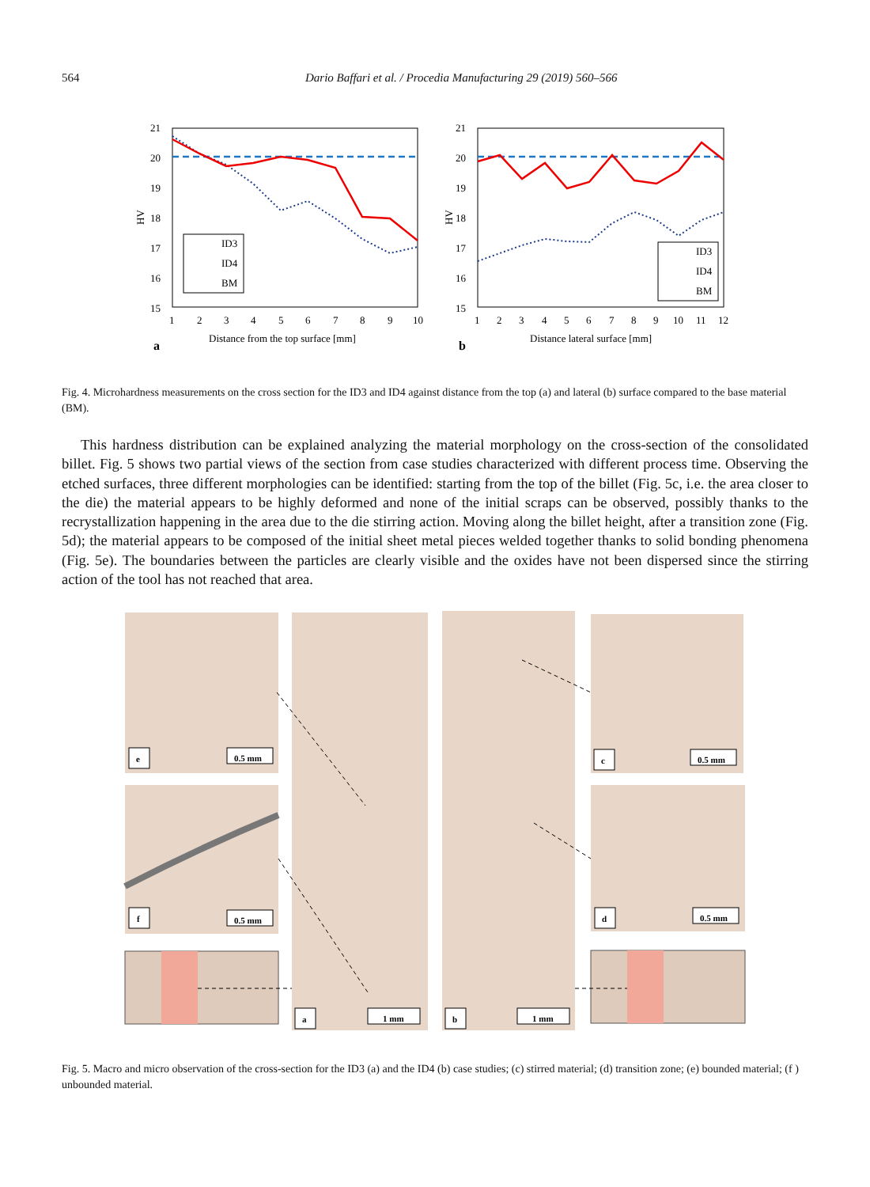564 Dario Baffari et al. / Procedia Manufacturing 29 (2019) 560–566
21
20
19
18
17
16
15
HV
ID3
ID4
BM
1
2
3
4
5
6
7
8
9
10
Distance from the top surface [mm]
a
21
20
19
18
17
16
15
HV
ID3
ID4
BM
1
2
3
4
5
6
7
8
9
10
11
12
Distance lateral surface [mm]
b
Fig. 4. Microhardness measurements on the cross section for the ID3 and ID4 against distance from the top (a) and lateral (b) surface compared to the base material (BM).
This hardness distribution can be explained analyzing the material morphology on the cross-section of the consolidated billet. Fig. 5 shows two partial views of the section from case studies characterized with different process time. Observing the etched surfaces, three different morphologies can be identified: starting from the top of the billet (Fig. 5c, i.e. the area closer to the die) the material appears to be highly deformed and none of the initial scraps can be observed, possibly thanks to the recrystallization happening in the area due to the die stirring action. Moving along the billet height, after a transition zone (Fig. 5d); the material appears to be composed of the initial sheet metal pieces welded together thanks to solid bonding phenomena (Fig. 5e). The boundaries between the particles are clearly visible and the oxides have not been dispersed since the stirring action of the tool has not reached that area.
e
f
a
b
c
d
0.5 mm
0.5 mm
1 mm
1 mm
0.5 mm
0.5 mm
Fig. 5. Macro and micro observation of the cross-section for the ID3 (a) and the ID4 (b) case studies; (c) stirred material; (d) transition zone; (e) bounded material; (f ) unbounded material.